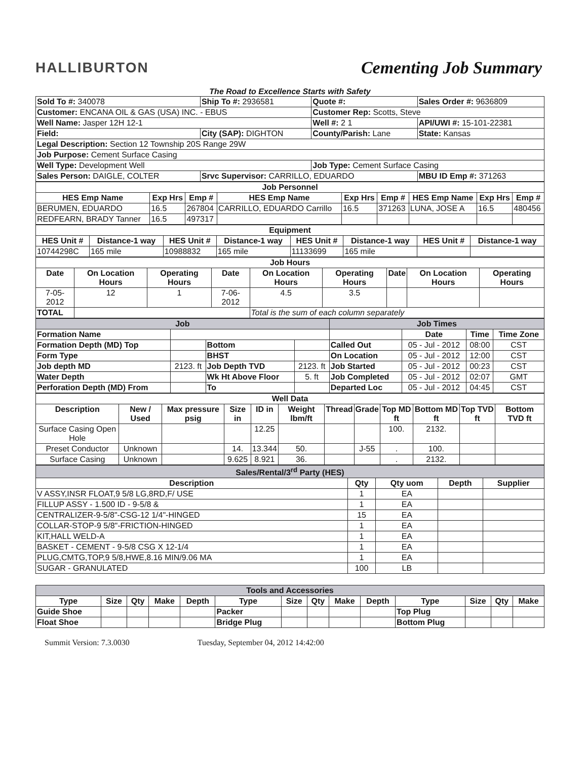HALLIBURTON
Cementing Job Summary
The Road to Excellence Starts with Safety
| Sold To #: 340078 | Ship To #: 2936581 | Quote #: | Sales Order #: 9636809 |
| Customer: ENCANA OIL & GAS (USA) INC. - EBUS | | Customer Rep: Scotts, Steve | |
| Well Name: Jasper 12H 12-1 | | Well #: 2 1 | API/UWI #: 15-101-22381 |
| Field: | City (SAP): DIGHTON | County/Parish: Lane | State: Kansas |
| Legal Description: Section 12 Township 20S Range 29W | | | |
| Job Purpose: Cement Surface Casing | | | |
| Well Type: Development Well | | Job Type: Cement Surface Casing | |
| Sales Person: DAIGLE, COLTER | Srvc Supervisor: CARRILLO, EDUARDO | | MBU ID Emp #: 371263 |
| Job Personnel | | | | | | | | |
| HES Emp Name | Exp Hrs | Emp # | HES Emp Name | Exp Hrs | Emp # | HES Emp Name | Exp Hrs | Emp # |
| BERUMEN, EDUARDO | 16.5 | 267804 | CARRILLO, EDUARDO Carrillo | 16.5 | 371263 | LUNA, JOSE A | 16.5 | 480456 |
| REDFEARN, BRADY Tanner | 16.5 | 497317 | | | | | | |
| Equipment | | | | | | | |
| HES Unit # | Distance-1 way | HES Unit # | Distance-1 way | HES Unit # | Distance-1 way | HES Unit # | Distance-1 way |
| 10744298C | 165 mile | 10988832 | 165 mile | 11133699 | 165 mile | | |
| Job Hours | | | | | | | | |
| Date | On Location Hours | Operating Hours | Date | On Location Hours | Operating Hours | Date | On Location Hours | Operating Hours |
| 7-05-2012 | 12 | 1 | 7-06-2012 | 4.5 | 3.5 | | | |
| TOTAL | | | | Total is the sum of each column separately | | | | |
| Job | | | | Job Times | | | |
| Formation Name | | | | | Date | Time | Time Zone |
| Formation Depth (MD) Top | | Bottom | | Called Out | 05 - Jul - 2012 | 08:00 | CST |
| Form Type | | BHST | | On Location | 05 - Jul - 2012 | 12:00 | CST |
| Job depth MD | 2123. ft | Job Depth TVD | 2123. ft | Job Started | 05 - Jul - 2012 | 00:23 | CST |
| Water Depth | | Wk Ht Above Floor | 5. ft | Job Completed | 05 - Jul - 2012 | 02:07 | GMT |
| Perforation Depth (MD) From | | To | | Departed Loc | 05 - Jul - 2012 | 04:45 | CST |
| Well Data | | | | | | | | | | | |
| Description | New / Used | Max pressure psig | Size in | ID in | Weight lbm/ft | Thread | Grade | Top MD ft | Bottom MD ft | Top TVD ft | Bottom TVD ft |
| Surface Casing Open Hole | | | | 12.25 | | | | 100. | 2132. | | |
| Preset Conductor | Unknown | | 14. | 13.344 | 50. | | J-55 | . | 100. | | |
| Surface Casing | Unknown | | 9.625 | 8.921 | 36. | | | . | 2132. | | |
| Sales/Rental/3<sup>rd</sup> Party (HES) | | | | |
| Description | Qty | Qty uom | Depth | Supplier |
| V ASSY,INSR FLOAT,9 5/8 LG,8RD,F/ USE | 1 | EA | | |
| FILLUP ASSY - 1.500 ID - 9-5/8 & | 1 | EA | | |
| CENTRALIZER-9-5/8"-CSG-12 1/4"-HINGED | 15 | EA | | |
| COLLAR-STOP-9 5/8"-FRICTION-HINGED | 1 | EA | | |
| KIT,HALL WELD-A | 1 | EA | | |
| BASKET - CEMENT - 9-5/8 CSG X 12-1/4 | 1 | EA | | |
| PLUG,CMTG,TOP,9 5/8,HWE,8.16 MIN/9.06 MA | 1 | EA | | |
| SUGAR - GRANULATED | 100 | LB | | |
| Tools and Accessories | | | | | | | | | | | | | |
| Type | Size | Qty | Make | Depth | Type | Size | Qty | Make | Depth | Type | Size | Qty | Make |
| Guide Shoe | | | | | Packer | | | | | Top Plug | | | |
| Float Shoe | | | | | Bridge Plug | | | | | Bottom Plug | | | |
Summit Version: 7.3.0030 Tuesday, September 04, 2012 14:42:00